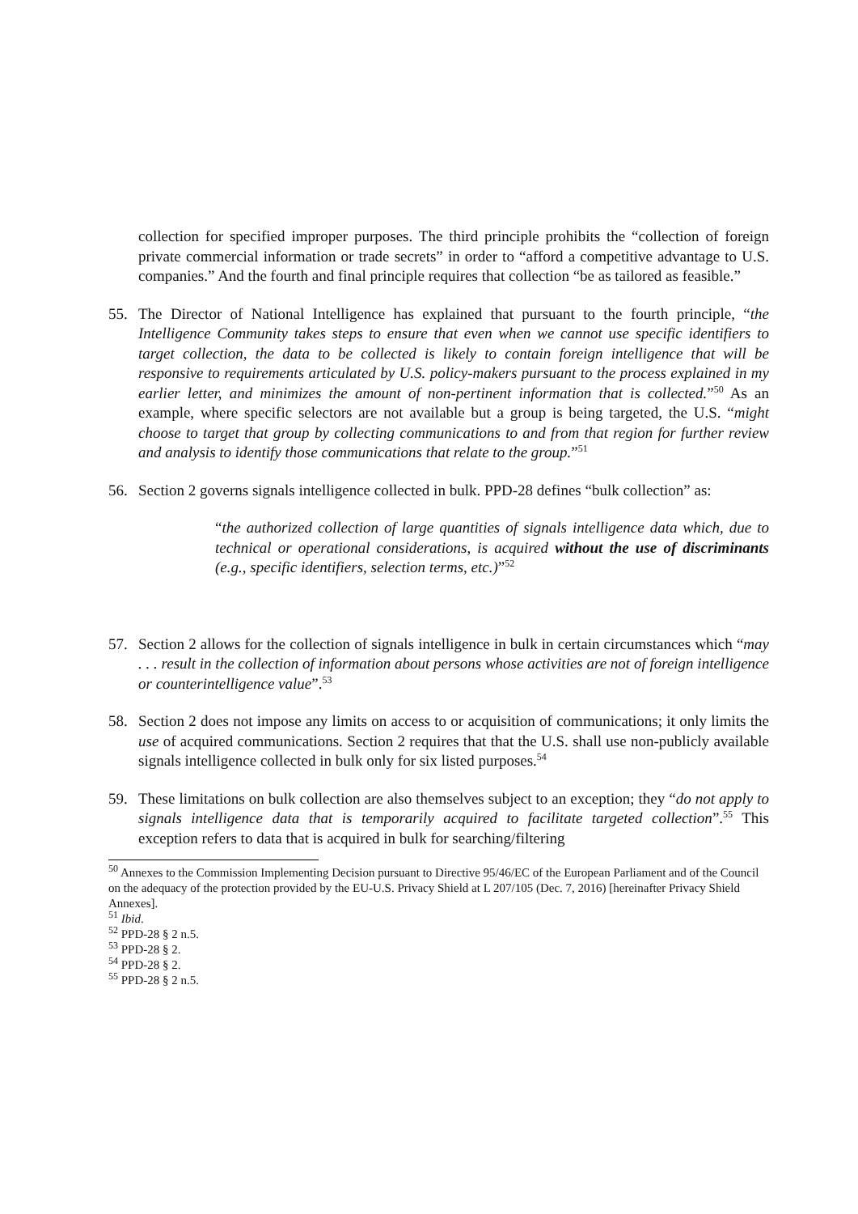collection for specified improper purposes. The third principle prohibits the “collection of foreign private commercial information or trade secrets” in order to “afford a competitive advantage to U.S. companies.” And the fourth and final principle requires that collection “be as tailored as feasible.”
55. The Director of National Intelligence has explained that pursuant to the fourth principle, “the Intelligence Community takes steps to ensure that even when we cannot use specific identifiers to target collection, the data to be collected is likely to contain foreign intelligence that will be responsive to requirements articulated by U.S. policy-makers pursuant to the process explained in my earlier letter, and minimizes the amount of non-pertinent information that is collected.”<sup>50</sup> As an example, where specific selectors are not available but a group is being targeted, the U.S. “might choose to target that group by collecting communications to and from that region for further review and analysis to identify those communications that relate to the group.”<sup>51</sup>
56. Section 2 governs signals intelligence collected in bulk. PPD-28 defines “bulk collection” as:
“the authorized collection of large quantities of signals intelligence data which, due to technical or operational considerations, is acquired without the use of discriminants (e.g., specific identifiers, selection terms, etc.)”<sup>52</sup>
57. Section 2 allows for the collection of signals intelligence in bulk in certain circumstances which “may . . . result in the collection of information about persons whose activities are not of foreign intelligence or counterintelligence value”.<sup>53</sup>
58. Section 2 does not impose any limits on access to or acquisition of communications; it only limits the use of acquired communications. Section 2 requires that that the U.S. shall use non-publicly available signals intelligence collected in bulk only for six listed purposes.<sup>54</sup>
59. These limitations on bulk collection are also themselves subject to an exception; they “do not apply to signals intelligence data that is temporarily acquired to facilitate targeted collection”.<sup>55</sup> This exception refers to data that is acquired in bulk for searching/filtering
<sup>50</sup> Annexes to the Commission Implementing Decision pursuant to Directive 95/46/EC of the European Parliament and of the Council on the adequacy of the protection provided by the EU-U.S. Privacy Shield at L 207/105 (Dec. 7, 2016) [hereinafter Privacy Shield Annexes].
<sup>51</sup> Ibid.
<sup>52</sup> PPD-28 § 2 n.5.
<sup>53</sup> PPD-28 § 2.
<sup>54</sup> PPD-28 § 2.
<sup>55</sup> PPD-28 § 2 n.5.